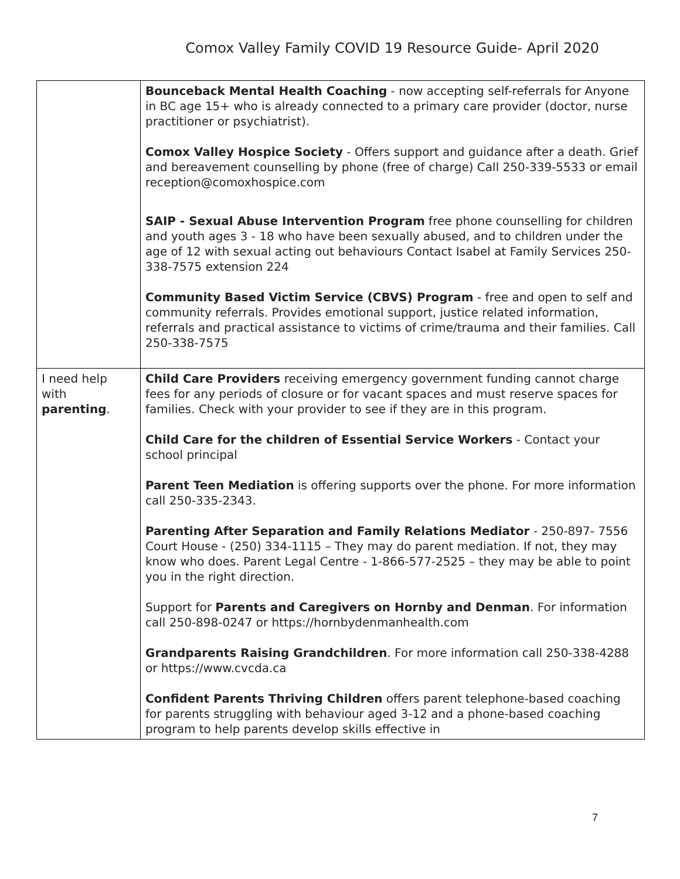Comox Valley Family COVID 19 Resource Guide- April 2020
| | Bounceback Mental Health Coaching - now accepting self-referrals for Anyone in BC age 15+ who is already connected to a primary care provider (doctor, nurse practitioner or psychiatrist). Comox Valley Hospice Society - Offers support and guidance after a death. Grief and bereavement counselling by phone (free of charge) Call 250-339-5533 or email reception@comoxhospice.com SAIP - Sexual Abuse Intervention Program free phone counselling for children and youth ages 3 - 18 who have been sexually abused, and to children under the age of 12 with sexual acting out behaviours Contact Isabel at Family Services 250-338-7575 extension 224 Community Based Victim Service (CBVS) Program - free and open to self and community referrals. Provides emotional support, justice related information, referrals and practical assistance to victims of crime/trauma and their families. Call 250-338-7575 |
| I need help with parenting . | Child Care Providers receiving emergency government funding cannot charge fees for any periods of closure or for vacant spaces and must reserve spaces for families. Check with your provider to see if they are in this program. Child Care for the children of Essential Service Workers - Contact your school principal Parent Teen Mediation is offering supports over the phone. For more information call 250-335-2343. Parenting After Separation and Family Relations Mediator - 250-897- 7556 Court House - (250) 334-1115 – They may do parent mediation. If not, they may know who does. Parent Legal Centre - 1-866-577-2525 – they may be able to point you in the right direction. Support for Parents and Caregivers on Hornby and Denman . For information call 250-898-0247 or https://hornbydenmanhealth.com Grandparents Raising Grandchildren . For more information call 250-338-4288 or https://www.cvcda.ca Confident Parents Thriving Children offers parent telephone-based coaching for parents struggling with behaviour aged 3-12 and a phone-based coaching program to help parents develop skills effective in |
7